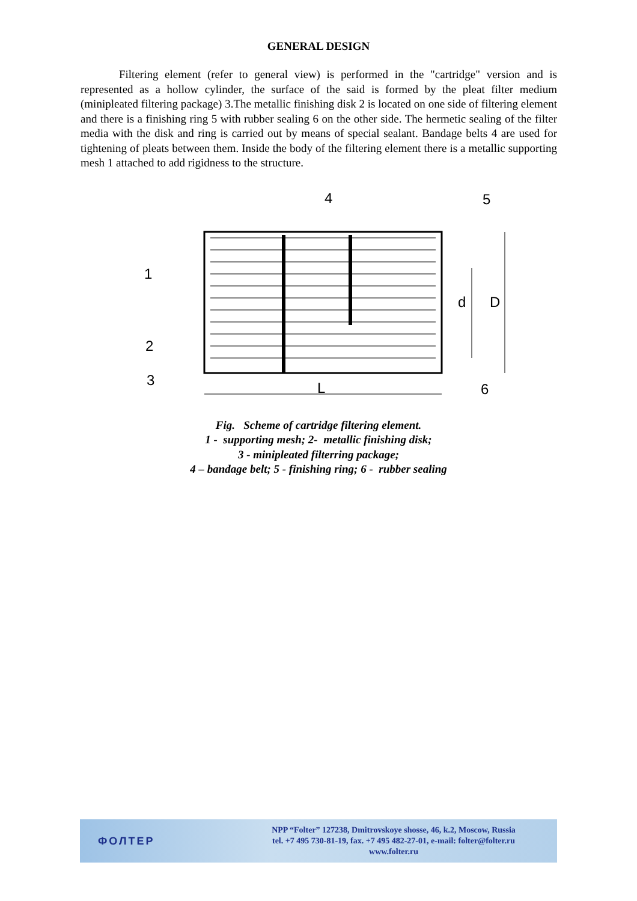GENERAL DESIGN
Filtering element (refer to general view) is performed in the "cartridge" version and is represented as a hollow cylinder, the surface of the said is formed by the pleat filter medium (minipleated filtering package) 3.The metallic finishing disk 2 is located on one side of filtering element and there is a finishing ring 5 with rubber sealing 6 on the other side. The hermetic sealing of the filter media with the disk and ring is carried out by means of special sealant. Bandage belts 4 are used for tightening of pleats between them. Inside the body of the filtering element there is a metallic supporting mesh 1 attached to add rigidness to the structure.
4
5
1
2
3
L
6
d
D
Fig. Scheme of cartridge filtering element.
1 - supporting mesh; 2- metallic finishing disk;
3 - minipleated filterring package;
4 – bandage belt; 5 - finishing ring; 6 - rubber sealing
ФОЛТЕР
NPP “Folter” 127238, Dmitrovskoye shosse, 46, k.2, Moscow, Russia
tel. +7 495 730-81-19, fax. +7 495 482-27-01, e-mail: folter@folter.ru
www.folter.ru